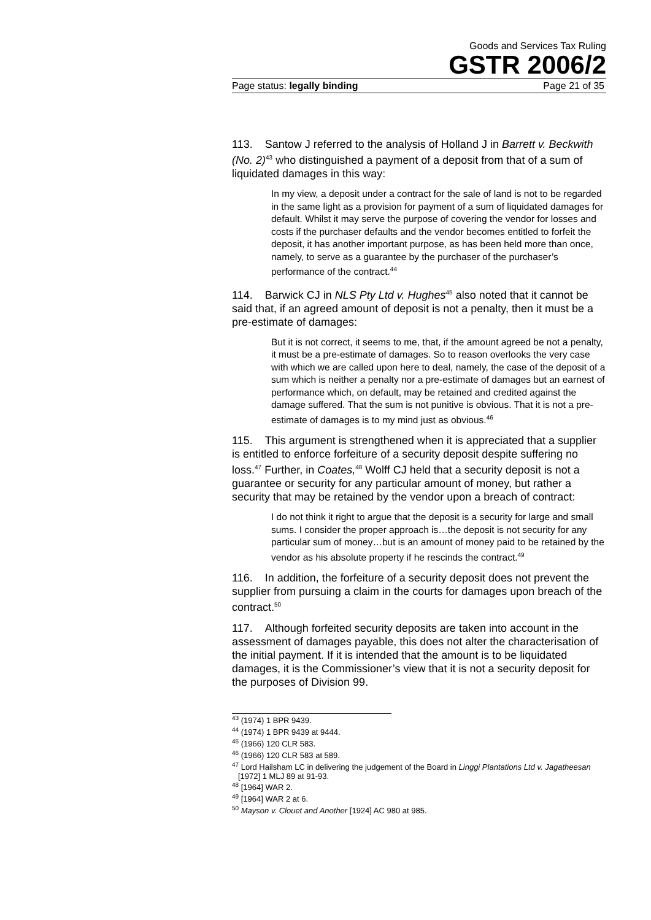Goods and Services Tax Ruling
GSTR 2006/2
Page status: legally binding Page 21 of 35
113. Santow J referred to the analysis of Holland J in Barrett v. Beckwith (No. 2)<sup>43</sup> who distinguished a payment of a deposit from that of a sum of liquidated damages in this way:
In my view, a deposit under a contract for the sale of land is not to be regarded in the same light as a provision for payment of a sum of liquidated damages for default. Whilst it may serve the purpose of covering the vendor for losses and costs if the purchaser defaults and the vendor becomes entitled to forfeit the deposit, it has another important purpose, as has been held more than once, namely, to serve as a guarantee by the purchaser of the purchaser’s performance of the contract.<sup>44</sup>
114. Barwick CJ in NLS Pty Ltd v. Hughes<sup>45</sup> also noted that it cannot be said that, if an agreed amount of deposit is not a penalty, then it must be a pre-estimate of damages:
But it is not correct, it seems to me, that, if the amount agreed be not a penalty, it must be a pre-estimate of damages. So to reason overlooks the very case with which we are called upon here to deal, namely, the case of the deposit of a sum which is neither a penalty nor a pre-estimate of damages but an earnest of performance which, on default, may be retained and credited against the damage suffered. That the sum is not punitive is obvious. That it is not a pre-estimate of damages is to my mind just as obvious.<sup>46</sup>
115. This argument is strengthened when it is appreciated that a supplier is entitled to enforce forfeiture of a security deposit despite suffering no loss.<sup>47</sup> Further, in Coates,<sup>48</sup> Wolff CJ held that a security deposit is not a guarantee or security for any particular amount of money, but rather a security that may be retained by the vendor upon a breach of contract:
I do not think it right to argue that the deposit is a security for large and small sums. I consider the proper approach is…the deposit is not security for any particular sum of money…but is an amount of money paid to be retained by the vendor as his absolute property if he rescinds the contract.<sup>49</sup>
116. In addition, the forfeiture of a security deposit does not prevent the supplier from pursuing a claim in the courts for damages upon breach of the contract.<sup>50</sup>
117. Although forfeited security deposits are taken into account in the assessment of damages payable, this does not alter the characterisation of the initial payment. If it is intended that the amount is to be liquidated damages, it is the Commissioner’s view that it is not a security deposit for the purposes of Division 99.
<sup>43</sup> (1974) 1 BPR 9439.
<sup>44</sup> (1974) 1 BPR 9439 at 9444.
<sup>45</sup> (1966) 120 CLR 583.
<sup>46</sup> (1966) 120 CLR 583 at 589.
<sup>47</sup> Lord Hailsham LC in delivering the judgement of the Board in Linggi Plantations Ltd v. Jagatheesan [1972] 1 MLJ 89 at 91-93.
<sup>48</sup> [1964] WAR 2.
<sup>49</sup> [1964] WAR 2 at 6.
<sup>50</sup> Mayson v. Clouet and Another [1924] AC 980 at 985.